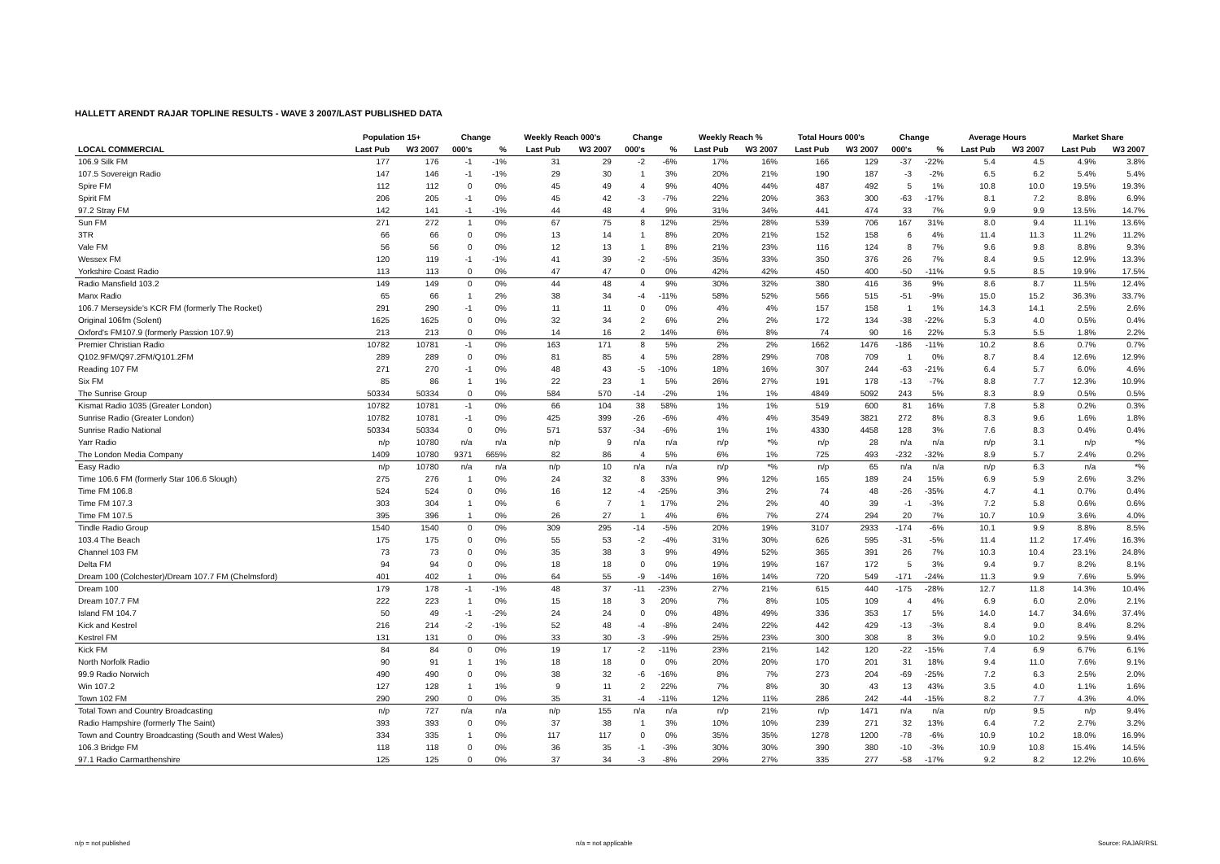HALLETT ARENDT RAJAR TOPLINE RESULTS - WAVE 3 2007/LAST PUBLISHED DATA
| | Population 15+ | | Change | | Weekly Reach 000's | | Change | | Weekly Reach % | | Total Hours 000's | | Change | | Average Hours | | Market Share | |
| --- | --- | --- | --- | --- | --- | --- | --- | --- | --- | --- | --- | --- | --- | --- | --- | --- | --- | --- |
| LOCAL COMMERCIAL | Last Pub | W3 2007 | 000's | % | Last Pub | W3 2007 | 000's | % | Last Pub | W3 2007 | Last Pub | W3 2007 | 000's | % | Last Pub | W3 2007 | Last Pub | W3 2007 |
| 106.9 Silk FM | 177 | 176 | -1 | -1% | 31 | 29 | -2 | -6% | 17% | 16% | 166 | 129 | -37 | -22% | 5.4 | 4.5 | 4.9% | 3.8% |
| 107.5 Sovereign Radio | 147 | 146 | -1 | -1% | 29 | 30 | 1 | 3% | 20% | 21% | 190 | 187 | -3 | -2% | 6.5 | 6.2 | 5.4% | 5.4% |
| Spire FM | 112 | 112 | 0 | 0% | 45 | 49 | 4 | 9% | 40% | 44% | 487 | 492 | 5 | 1% | 10.8 | 10.0 | 19.5% | 19.3% |
| Spirit FM | 206 | 205 | -1 | 0% | 45 | 42 | -3 | -7% | 22% | 20% | 363 | 300 | -63 | -17% | 8.1 | 7.2 | 8.8% | 6.9% |
| 97.2 Stray FM | 142 | 141 | -1 | -1% | 44 | 48 | 4 | 9% | 31% | 34% | 441 | 474 | 33 | 7% | 9.9 | 9.9 | 13.5% | 14.7% |
| Sun FM | 271 | 272 | 1 | 0% | 67 | 75 | 8 | 12% | 25% | 28% | 539 | 706 | 167 | 31% | 8.0 | 9.4 | 11.1% | 13.6% |
| 3TR | 66 | 66 | 0 | 0% | 13 | 14 | 1 | 8% | 20% | 21% | 152 | 158 | 6 | 4% | 11.4 | 11.3 | 11.2% | 11.2% |
| Vale FM | 56 | 56 | 0 | 0% | 12 | 13 | 1 | 8% | 21% | 23% | 116 | 124 | 8 | 7% | 9.6 | 9.8 | 8.8% | 9.3% |
| Wessex FM | 120 | 119 | -1 | -1% | 41 | 39 | -2 | -5% | 35% | 33% | 350 | 376 | 26 | 7% | 8.4 | 9.5 | 12.9% | 13.3% |
| Yorkshire Coast Radio | 113 | 113 | 0 | 0% | 47 | 47 | 0 | 0% | 42% | 42% | 450 | 400 | -50 | -11% | 9.5 | 8.5 | 19.9% | 17.5% |
| Radio Mansfield 103.2 | 149 | 149 | 0 | 0% | 44 | 48 | 4 | 9% | 30% | 32% | 380 | 416 | 36 | 9% | 8.6 | 8.7 | 11.5% | 12.4% |
| Manx Radio | 65 | 66 | 1 | 2% | 38 | 34 | -4 | -11% | 58% | 52% | 566 | 515 | -51 | -9% | 15.0 | 15.2 | 36.3% | 33.7% |
| 106.7 Merseyside's KCR FM (formerly The Rocket) | 291 | 290 | -1 | 0% | 11 | 11 | 0 | 0% | 4% | 4% | 157 | 158 | 1 | 1% | 14.3 | 14.1 | 2.5% | 2.6% |
| Original 106fm (Solent) | 1625 | 1625 | 0 | 0% | 32 | 34 | 2 | 6% | 2% | 2% | 172 | 134 | -38 | -22% | 5.3 | 4.0 | 0.5% | 0.4% |
| Oxford's FM107.9 (formerly Passion 107.9) | 213 | 213 | 0 | 0% | 14 | 16 | 2 | 14% | 6% | 8% | 74 | 90 | 16 | 22% | 5.3 | 5.5 | 1.8% | 2.2% |
| Premier Christian Radio | 10782 | 10781 | -1 | 0% | 163 | 171 | 8 | 5% | 2% | 2% | 1662 | 1476 | -186 | -11% | 10.2 | 8.6 | 0.7% | 0.7% |
| Q102.9FM/Q97.2FM/Q101.2FM | 289 | 289 | 0 | 0% | 81 | 85 | 4 | 5% | 28% | 29% | 708 | 709 | 1 | 0% | 8.7 | 8.4 | 12.6% | 12.9% |
| Reading 107 FM | 271 | 270 | -1 | 0% | 48 | 43 | -5 | -10% | 18% | 16% | 307 | 244 | -63 | -21% | 6.4 | 5.7 | 6.0% | 4.6% |
| Six FM | 85 | 86 | 1 | 1% | 22 | 23 | 1 | 5% | 26% | 27% | 191 | 178 | -13 | -7% | 8.8 | 7.7 | 12.3% | 10.9% |
| The Sunrise Group | 50334 | 50334 | 0 | 0% | 584 | 570 | -14 | -2% | 1% | 1% | 4849 | 5092 | 243 | 5% | 8.3 | 8.9 | 0.5% | 0.5% |
| Kismat Radio 1035 (Greater London) | 10782 | 10781 | -1 | 0% | 66 | 104 | 38 | 58% | 1% | 1% | 519 | 600 | 81 | 16% | 7.8 | 5.8 | 0.2% | 0.3% |
| Sunrise Radio (Greater London) | 10782 | 10781 | -1 | 0% | 425 | 399 | -26 | -6% | 4% | 4% | 3549 | 3821 | 272 | 8% | 8.3 | 9.6 | 1.6% | 1.8% |
| Sunrise Radio National | 50334 | 50334 | 0 | 0% | 571 | 537 | -34 | -6% | 1% | 1% | 4330 | 4458 | 128 | 3% | 7.6 | 8.3 | 0.4% | 0.4% |
| Yarr Radio | n/p | 10780 | n/a | n/a | n/p | 9 | n/a | n/a | n/p | *% | n/p | 28 | n/a | n/a | n/p | 3.1 | n/p | *% |
| The London Media Company | 1409 | 10780 | 9371 | 665% | 82 | 86 | 4 | 5% | 6% | 1% | 725 | 493 | -232 | -32% | 8.9 | 5.7 | 2.4% | 0.2% |
| Easy Radio | n/p | 10780 | n/a | n/a | n/p | 10 | n/a | n/a | n/p | *% | n/p | 65 | n/a | n/a | n/p | 6.3 | n/a | *% |
| Time 106.6 FM (formerly Star 106.6 Slough) | 275 | 276 | 1 | 0% | 24 | 32 | 8 | 33% | 9% | 12% | 165 | 189 | 24 | 15% | 6.9 | 5.9 | 2.6% | 3.2% |
| Time FM 106.8 | 524 | 524 | 0 | 0% | 16 | 12 | -4 | -25% | 3% | 2% | 74 | 48 | -26 | -35% | 4.7 | 4.1 | 0.7% | 0.4% |
| Time FM 107.3 | 303 | 304 | 1 | 0% | 6 | 7 | 1 | 17% | 2% | 2% | 40 | 39 | -1 | -3% | 7.2 | 5.8 | 0.6% | 0.6% |
| Time FM 107.5 | 395 | 396 | 1 | 0% | 26 | 27 | 1 | 4% | 6% | 7% | 274 | 294 | 20 | 7% | 10.7 | 10.9 | 3.6% | 4.0% |
| Tindle Radio Group | 1540 | 1540 | 0 | 0% | 309 | 295 | -14 | -5% | 20% | 19% | 3107 | 2933 | -174 | -6% | 10.1 | 9.9 | 8.8% | 8.5% |
| 103.4 The Beach | 175 | 175 | 0 | 0% | 55 | 53 | -2 | -4% | 31% | 30% | 626 | 595 | -31 | -5% | 11.4 | 11.2 | 17.4% | 16.3% |
| Channel 103 FM | 73 | 73 | 0 | 0% | 35 | 38 | 3 | 9% | 49% | 52% | 365 | 391 | 26 | 7% | 10.3 | 10.4 | 23.1% | 24.8% |
| Delta FM | 94 | 94 | 0 | 0% | 18 | 18 | 0 | 0% | 19% | 19% | 167 | 172 | 5 | 3% | 9.4 | 9.7 | 8.2% | 8.1% |
| Dream 100 (Colchester)/Dream 107.7 FM (Chelmsford) | 401 | 402 | 1 | 0% | 64 | 55 | -9 | -14% | 16% | 14% | 720 | 549 | -171 | -24% | 11.3 | 9.9 | 7.6% | 5.9% |
| Dream 100 | 179 | 178 | -1 | -1% | 48 | 37 | -11 | -23% | 27% | 21% | 615 | 440 | -175 | -28% | 12.7 | 11.8 | 14.3% | 10.4% |
| Dream 107.7 FM | 222 | 223 | 1 | 0% | 15 | 18 | 3 | 20% | 7% | 8% | 105 | 109 | 4 | 4% | 6.9 | 6.0 | 2.0% | 2.1% |
| Island FM 104.7 | 50 | 49 | -1 | -2% | 24 | 24 | 0 | 0% | 48% | 49% | 336 | 353 | 17 | 5% | 14.0 | 14.7 | 34.6% | 37.4% |
| Kick and Kestrel | 216 | 214 | -2 | -1% | 52 | 48 | -4 | -8% | 24% | 22% | 442 | 429 | -13 | -3% | 8.4 | 9.0 | 8.4% | 8.2% |
| Kestrel FM | 131 | 131 | 0 | 0% | 33 | 30 | -3 | -9% | 25% | 23% | 300 | 308 | 8 | 3% | 9.0 | 10.2 | 9.5% | 9.4% |
| Kick FM | 84 | 84 | 0 | 0% | 19 | 17 | -2 | -11% | 23% | 21% | 142 | 120 | -22 | -15% | 7.4 | 6.9 | 6.7% | 6.1% |
| North Norfolk Radio | 90 | 91 | 1 | 1% | 18 | 18 | 0 | 0% | 20% | 20% | 170 | 201 | 31 | 18% | 9.4 | 11.0 | 7.6% | 9.1% |
| 99.9 Radio Norwich | 490 | 490 | 0 | 0% | 38 | 32 | -6 | -16% | 8% | 7% | 273 | 204 | -69 | -25% | 7.2 | 6.3 | 2.5% | 2.0% |
| Win 107.2 | 127 | 128 | 1 | 1% | 9 | 11 | 2 | 22% | 7% | 8% | 30 | 43 | 13 | 43% | 3.5 | 4.0 | 1.1% | 1.6% |
| Town 102 FM | 290 | 290 | 0 | 0% | 35 | 31 | -4 | -11% | 12% | 11% | 286 | 242 | -44 | -15% | 8.2 | 7.7 | 4.3% | 4.0% |
| Total Town and Country Broadcasting | n/p | 727 | n/a | n/a | n/p | 155 | n/a | n/a | n/p | 21% | n/p | 1471 | n/a | n/a | n/p | 9.5 | n/p | 9.4% |
| Radio Hampshire (formerly The Saint) | 393 | 393 | 0 | 0% | 37 | 38 | 1 | 3% | 10% | 10% | 239 | 271 | 32 | 13% | 6.4 | 7.2 | 2.7% | 3.2% |
| Town and Country Broadcasting (South and West Wales) | 334 | 335 | 1 | 0% | 117 | 117 | 0 | 0% | 35% | 35% | 1278 | 1200 | -78 | -6% | 10.9 | 10.2 | 18.0% | 16.9% |
| 106.3 Bridge FM | 118 | 118 | 0 | 0% | 36 | 35 | -1 | -3% | 30% | 30% | 390 | 380 | -10 | -3% | 10.9 | 10.8 | 15.4% | 14.5% |
| 97.1 Radio Carmarthenshire | 125 | 125 | 0 | 0% | 37 | 34 | -3 | -8% | 29% | 27% | 335 | 277 | -58 | -17% | 9.2 | 8.2 | 12.2% | 10.6% |
n/p = not published n/a = not applicable Source: RAJAR/RSL